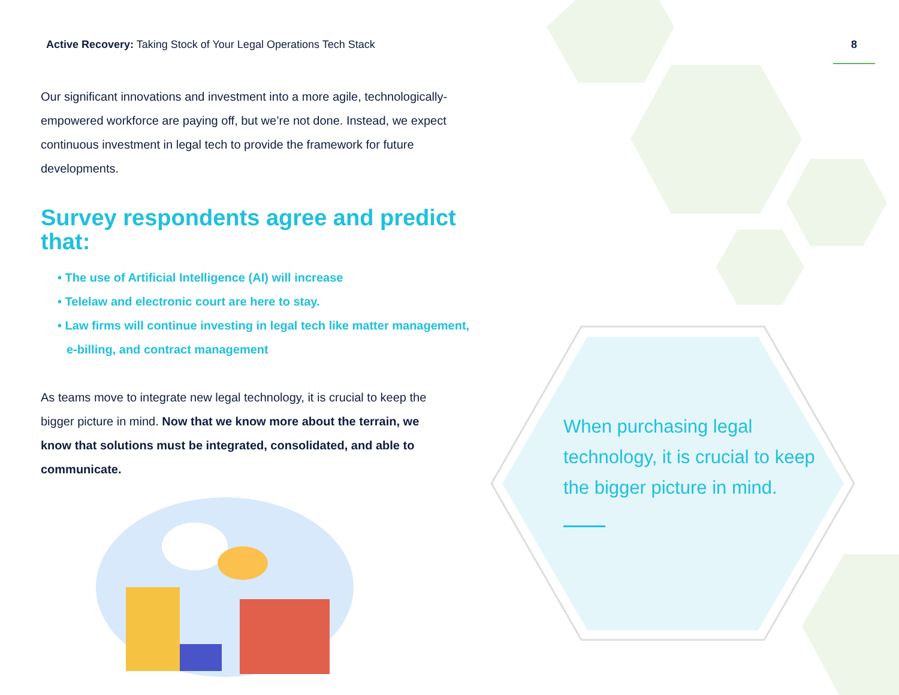Active Recovery: Taking Stock of Your Legal Operations Tech Stack
Our significant innovations and investment into a more agile, technologically-empowered workforce are paying off, but we’re not done. Instead, we expect continuous investment in legal tech to provide the framework for future developments.
Survey respondents agree and predict that:
• The use of Artificial Intelligence (AI) will increase
• Telelaw and electronic court are here to stay.
• Law firms will continue investing in legal tech like matter management, e-billing, and contract management
As teams move to integrate new legal technology, it is crucial to keep the bigger picture in mind. Now that we know more about the terrain, we know that solutions must be integrated, consolidated, and able to communicate.
8
When purchasing legal technology, it is crucial to keep the bigger picture in mind.